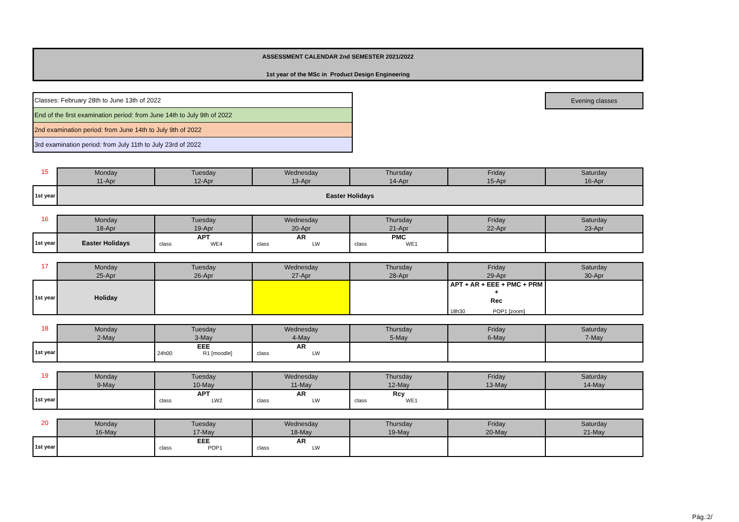ASSESSMENT CALENDAR 2nd SEMESTER 2021/2022
1st year of the MSc in Product Design Engineering
Classes: February 28th to June 13th of 2022
End of the first examination period: from June 14th to July 9th of 2022
2nd examination period: from June 14th to July 9th of 2022
3rd examination period: from July 11th to July 23rd of 2022
Evening classes
| 15 | Monday 11-Apr | Tuesday 12-Apr | Wednesday 13-Apr | Thursday 14-Apr | Friday 15-Apr | Saturday 16-Apr |
| --- | --- | --- | --- | --- | --- | --- |
| 1st year | Easter Holidays | | | | | |
| 16 | Monday 18-Apr | Tuesday 19-Apr | Wednesday 20-Apr | Thursday 21-Apr | Friday 22-Apr | Saturday 23-Apr |
| --- | --- | --- | --- | --- | --- | --- |
| 1st year | Easter Holidays | APT class WE4 | AR class LW | PMC class WE1 | | |
| 17 | Monday 25-Apr | Tuesday 26-Apr | Wednesday 27-Apr | Thursday 28-Apr | Friday 29-Apr | Saturday 30-Apr |
| --- | --- | --- | --- | --- | --- | --- |
| 1st year | Holiday | | | | APT + AR + EEE + PMC + PRM + Rec 18h30 POP1 [zoom] | |
| 18 | Monday 2-May | Tuesday 3-May | Wednesday 4-May | Thursday 5-May | Friday 6-May | Saturday 7-May |
| --- | --- | --- | --- | --- | --- | --- |
| 1st year | | EEE 24h00 R1 [moodle] | AR class LW | | | |
| 19 | Monday 9-May | Tuesday 10-May | Wednesday 11-May | Thursday 12-May | Friday 13-May | Saturday 14-May |
| --- | --- | --- | --- | --- | --- | --- |
| 1st year | | APT class LW2 | AR class LW | Rcy class WE1 | | |
| 20 | Monday 16-May | Tuesday 17-May | Wednesday 18-May | Thursday 19-May | Friday 20-May | Saturday 21-May |
| --- | --- | --- | --- | --- | --- | --- |
| 1st year | | EEE class POP1 | AR class LW | | | |
Pág.:2/